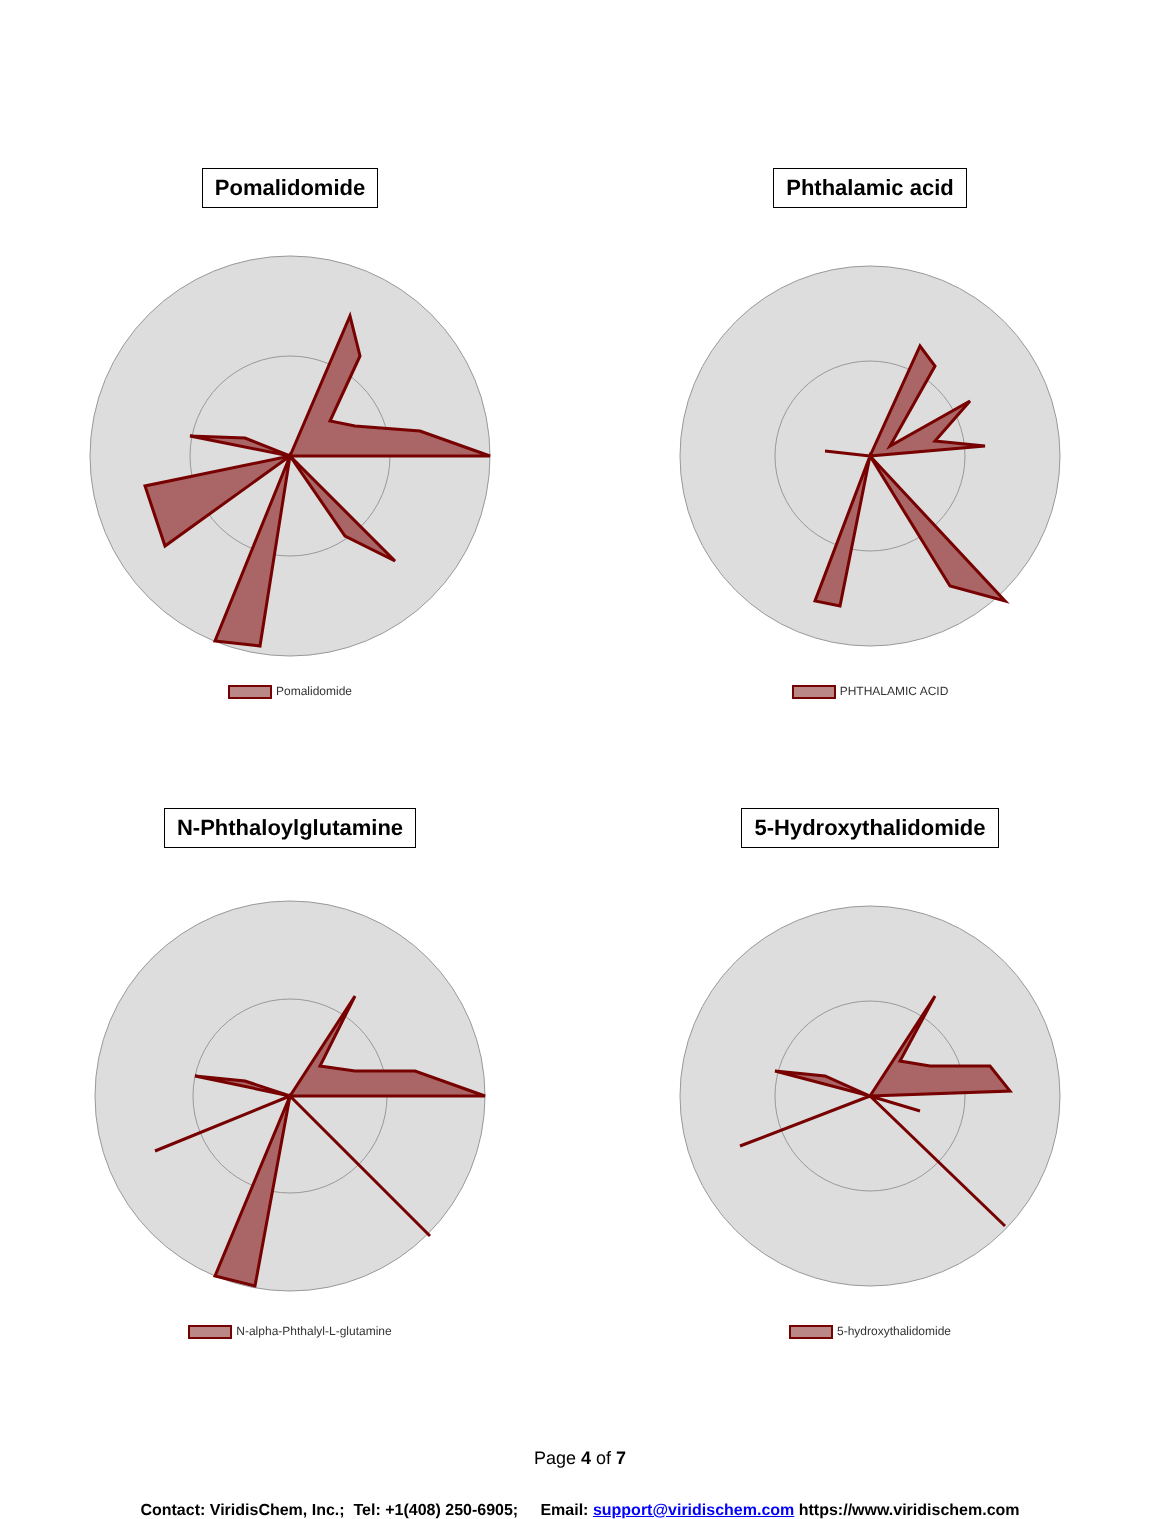Pomalidomide
Pomalidomide
Phthalamic acid
PHTHALAMIC ACID
N-Phthaloylglutamine
N-alpha-Phthalyl-L-glutamine
5-Hydroxythalidomide
5-hydroxythalidomide
Page 4 of 7
Contact: ViridisChem, Inc.; Tel: +1(408) 250-6905; Email: support@viridischem.com https://www.viridischem.com